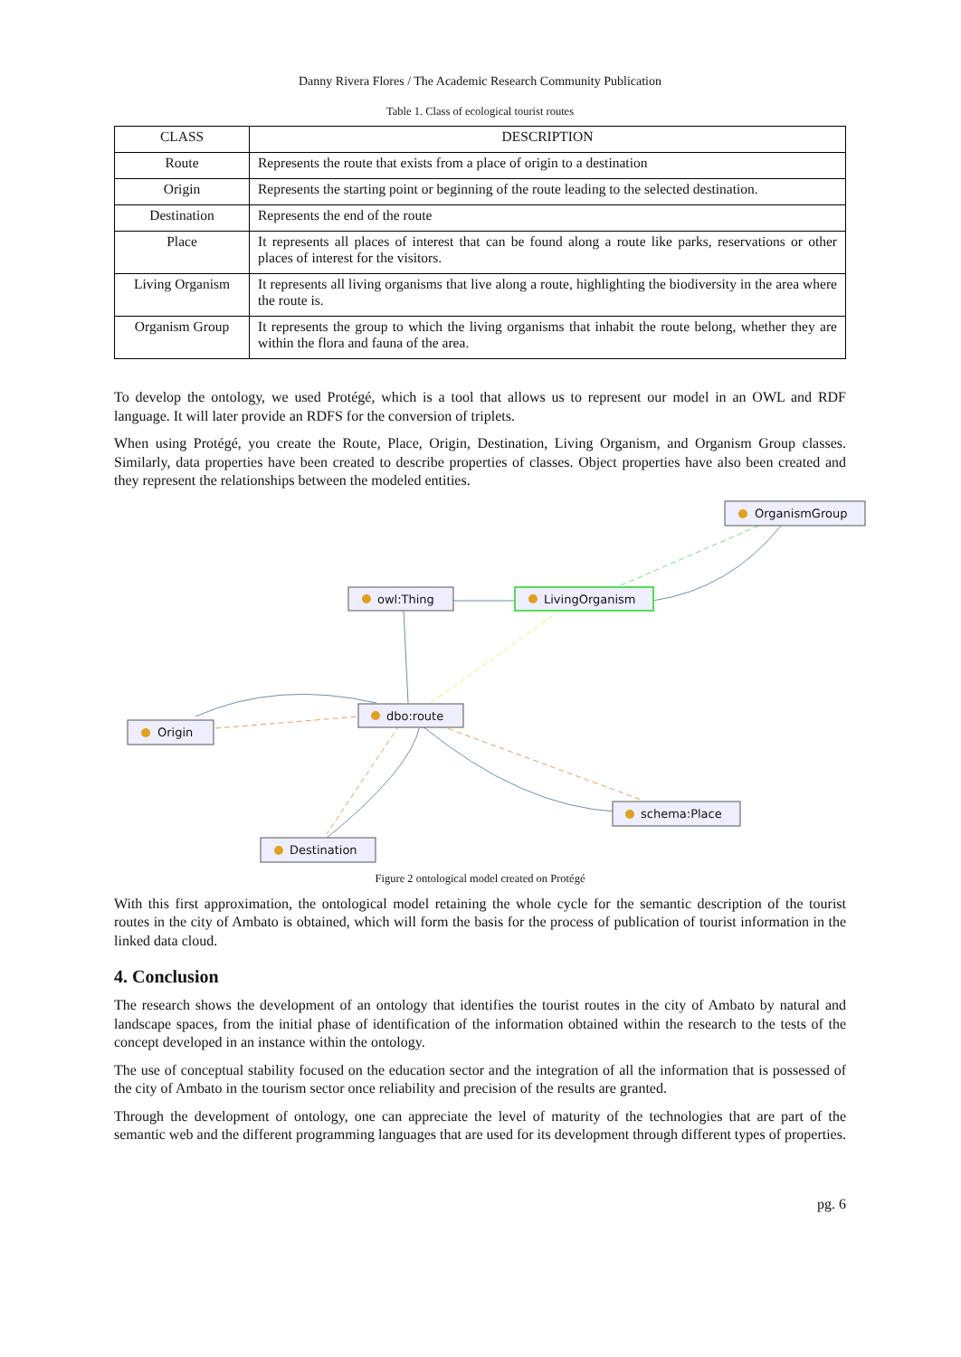Danny Rivera Flores / The Academic Research Community Publication
Table 1. Class of ecological tourist routes
| CLASS | DESCRIPTION |
| --- | --- |
| Route | Represents the route that exists from a place of origin to a destination |
| Origin | Represents the starting point or beginning of the route leading to the selected destination. |
| Destination | Represents the end of the route |
| Place | It represents all places of interest that can be found along a route like parks, reservations or other places of interest for the visitors. |
| Living Organism | It represents all living organisms that live along a route, highlighting the biodiversity in the area where the route is. |
| Organism Group | It represents the group to which the living organisms that inhabit the route belong, whether they are within the flora and fauna of the area. |
To develop the ontology, we used Protégé, which is a tool that allows us to represent our model in an OWL and RDF language. It will later provide an RDFS for the conversion of triplets.
When using Protégé, you create the Route, Place, Origin, Destination, Living Organism, and Organism Group classes. Similarly, data properties have been created to describe properties of classes. Object properties have also been created and they represent the relationships between the modeled entities.
OrganismGroup
owl:Thing
LivingOrganism
Origin
dbo:route
schema:Place
Destination
Figure 2 ontological model created on Protégé
With this first approximation, the ontological model retaining the whole cycle for the semantic description of the tourist routes in the city of Ambato is obtained, which will form the basis for the process of publication of tourist information in the linked data cloud.
4. Conclusion
The research shows the development of an ontology that identifies the tourist routes in the city of Ambato by natural and landscape spaces, from the initial phase of identification of the information obtained within the research to the tests of the concept developed in an instance within the ontology.
The use of conceptual stability focused on the education sector and the integration of all the information that is possessed of the city of Ambato in the tourism sector once reliability and precision of the results are granted.
Through the development of ontology, one can appreciate the level of maturity of the technologies that are part of the semantic web and the different programming languages that are used for its development through different types of properties.
pg. 6